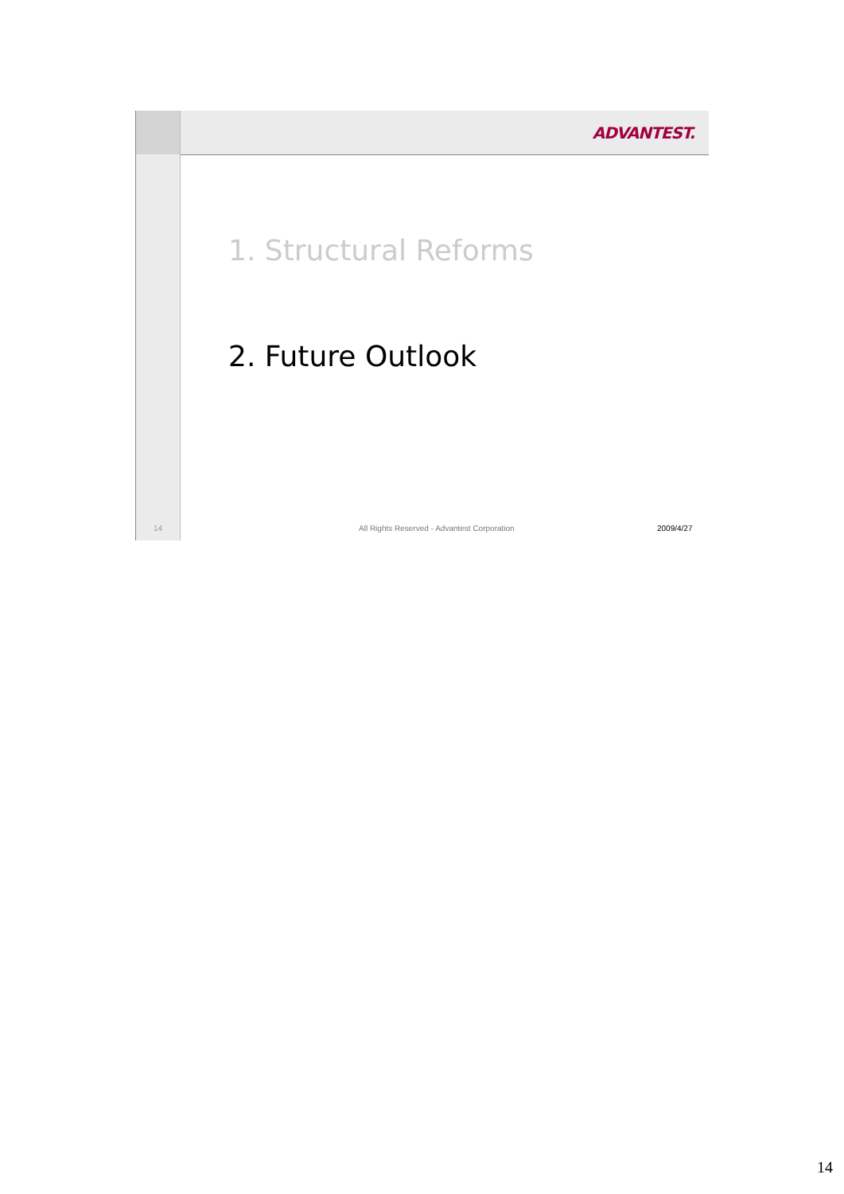ADVANTEST.
1. Structural Reforms
2. Future Outlook
14
All Rights Reserved - Advantest Corporation
2009/4/27
14